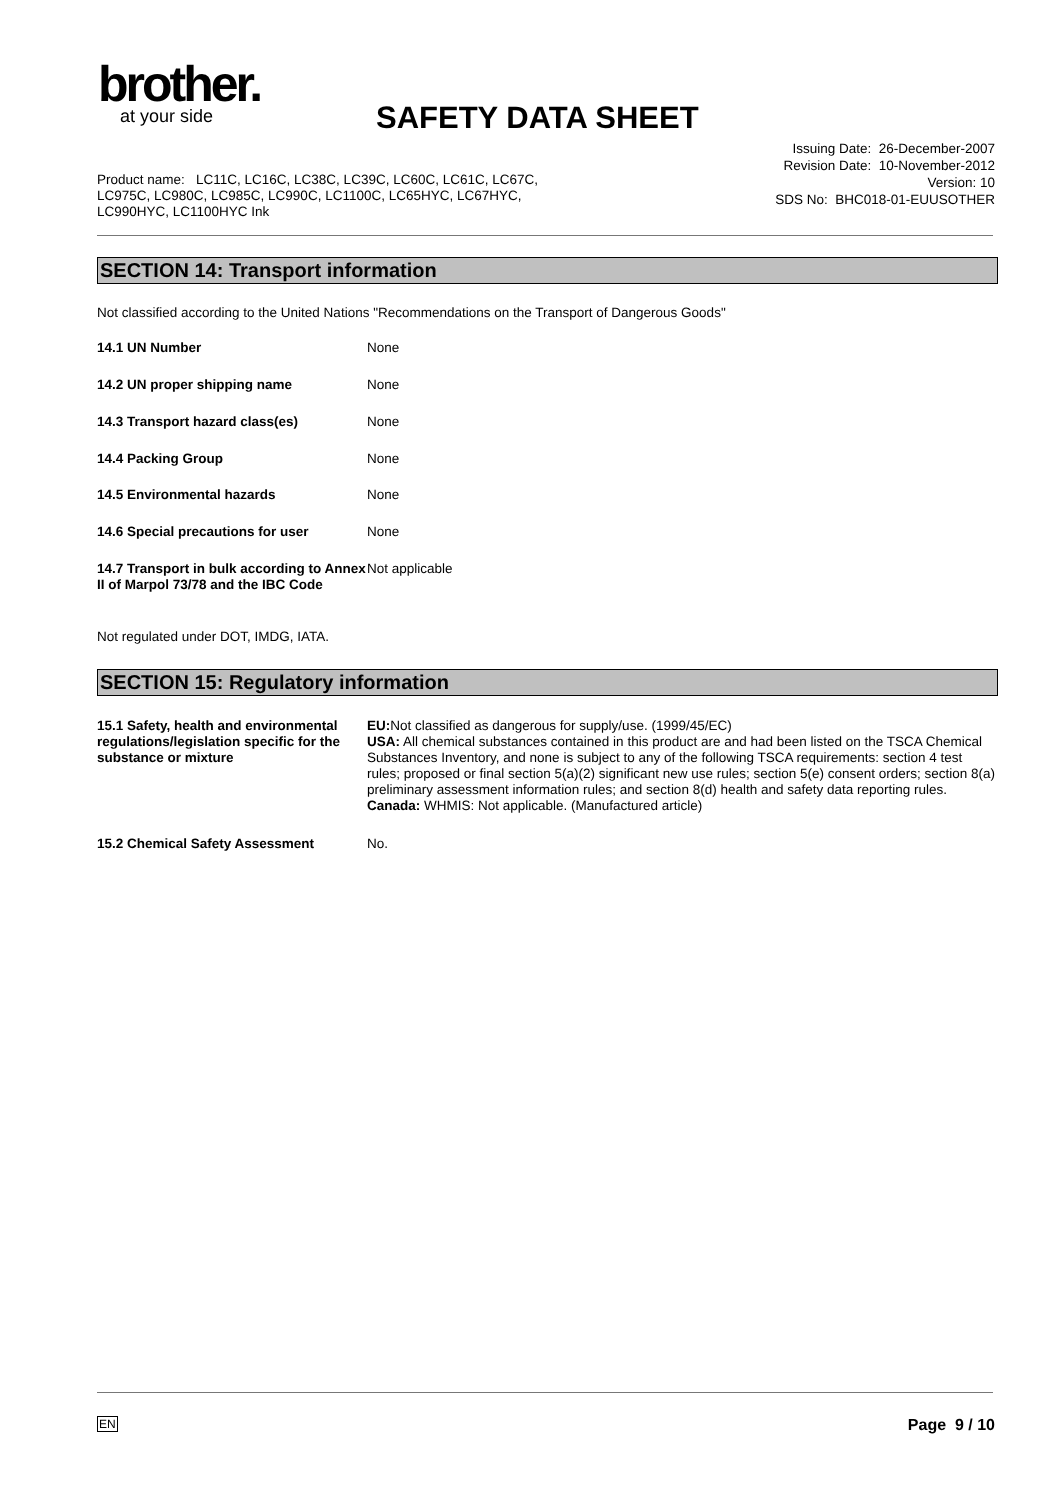brother.
at your side
SAFETY DATA SHEET
Issuing Date: 26-December-2007
Revision Date: 10-November-2012
Version: 10
SDS No: BHC018-01-EUUSOTHER
Product name: LC11C, LC16C, LC38C, LC39C, LC60C, LC61C, LC67C, LC975C, LC980C, LC985C, LC990C, LC1100C, LC65HYC, LC67HYC, LC990HYC, LC1100HYC Ink
SECTION 14: Transport information
Not classified according to the United Nations "Recommendations on the Transport of Dangerous Goods"
| 14.1 UN Number | None |
| 14.2 UN proper shipping name | None |
| 14.3 Transport hazard class(es) | None |
| 14.4 Packing Group | None |
| 14.5 Environmental hazards | None |
| 14.6 Special precautions for user | None |
| 14.7 Transport in bulk according to Annex II of Marpol 73/78 and the IBC Code | Not applicable |
Not regulated under DOT, IMDG, IATA.
SECTION 15: Regulatory information
| 15.1 Safety, health and environmental regulations/legislation specific for the substance or mixture | EU: Not classified as dangerous for supply/use. (1999/45/EC) USA: All chemical substances contained in this product are and had been listed on the TSCA Chemical Substances Inventory, and none is subject to any of the following TSCA requirements: section 4 test rules; proposed or final section 5(a)(2) significant new use rules; section 5(e) consent orders; section 8(a) preliminary assessment information rules; and section 8(d) health and safety data reporting rules. Canada: WHMIS: Not applicable. (Manufactured article) |
| 15.2 Chemical Safety Assessment | No. |
EN Page 9 / 10